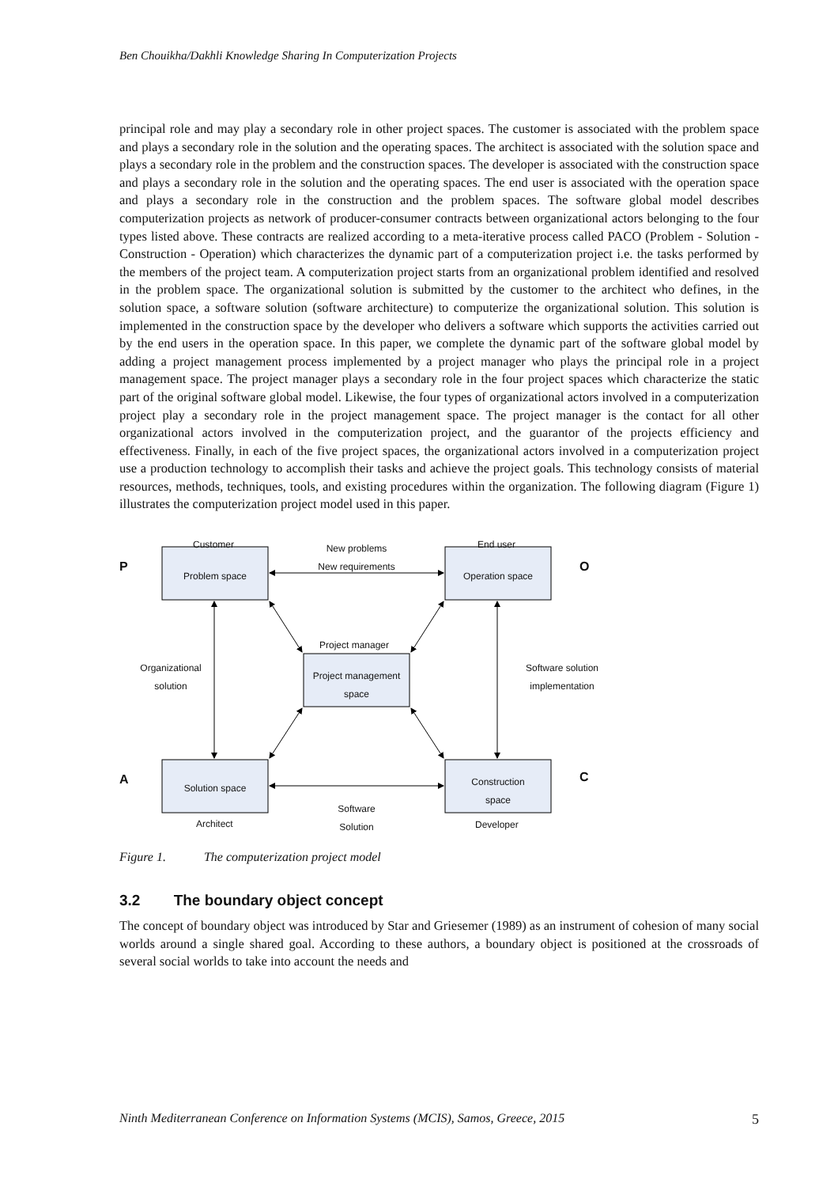Ben Chouikha/Dakhli Knowledge Sharing In Computerization Projects
principal role and may play a secondary role in other project spaces. The customer is associated with the problem space and plays a secondary role in the solution and the operating spaces. The architect is associated with the solution space and plays a secondary role in the problem and the construction spaces. The developer is associated with the construction space and plays a secondary role in the solution and the operating spaces. The end user is associated with the operation space and plays a secondary role in the construction and the problem spaces. The software global model describes computerization projects as network of producer-consumer contracts between organizational actors belonging to the four types listed above. These contracts are realized according to a meta-iterative process called PACO (Problem - Solution - Construction - Operation) which characterizes the dynamic part of a computerization project i.e. the tasks performed by the members of the project team. A computerization project starts from an organizational problem identified and resolved in the problem space. The organizational solution is submitted by the customer to the architect who defines, in the solution space, a software solution (software architecture) to computerize the organizational solution. This solution is implemented in the construction space by the developer who delivers a software which supports the activities carried out by the end users in the operation space. In this paper, we complete the dynamic part of the software global model by adding a project management process implemented by a project manager who plays the principal role in a project management space. The project manager plays a secondary role in the four project spaces which characterize the static part of the original software global model. Likewise, the four types of organizational actors involved in a computerization project play a secondary role in the project management space. The project manager is the contact for all other organizational actors involved in the computerization project, and the guarantor of the projects efficiency and effectiveness. Finally, in each of the five project spaces, the organizational actors involved in a computerization project use a production technology to accomplish their tasks and achieve the project goals. This technology consists of material resources, methods, techniques, tools, and existing procedures within the organization. The following diagram (Figure 1) illustrates the computerization project model used in this paper.
Customer End user
New problems
New requirements
P Problem space Operation space O
Project manager
Organizational
solution
Project management
space
Software solution
implementation
A Solution space
Construction
space
C
Software
Solution
Architect Developer
Figure 1. The computerization project model
3.2 The boundary object concept
The concept of boundary object was introduced by Star and Griesemer (1989) as an instrument of cohesion of many social worlds around a single shared goal. According to these authors, a boundary object is positioned at the crossroads of several social worlds to take into account the needs and
Ninth Mediterranean Conference on Information Systems (MCIS), Samos, Greece, 2015 5